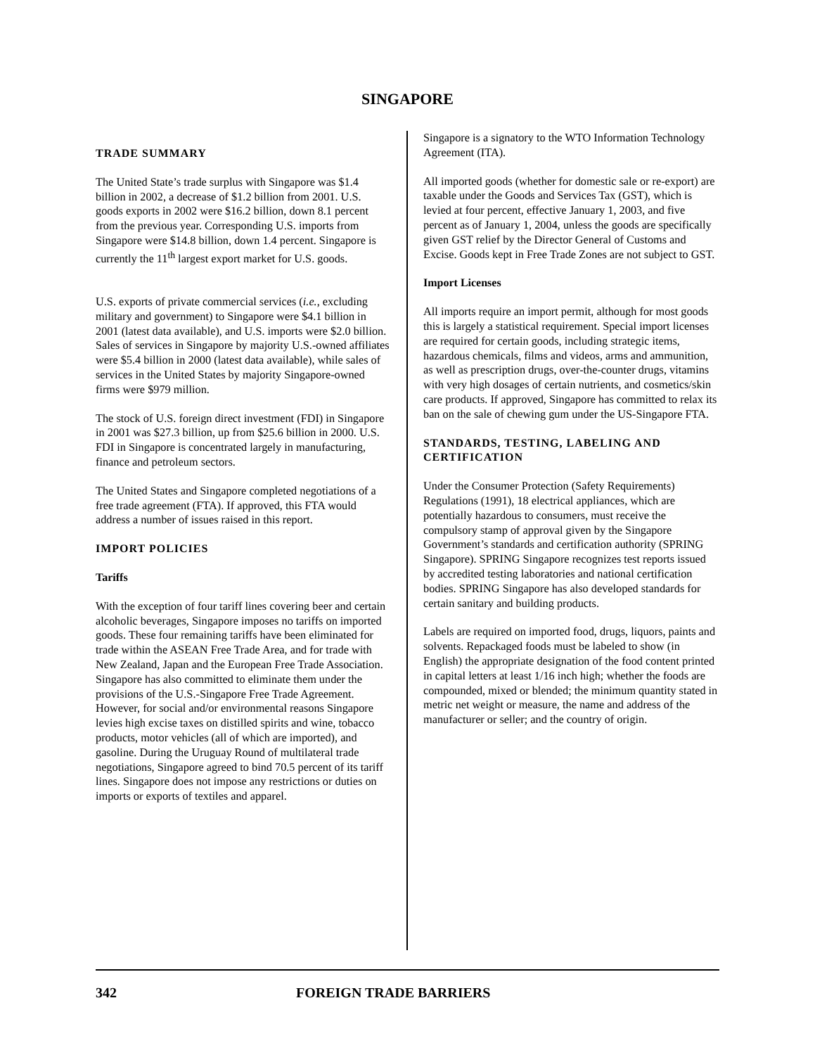SINGAPORE
TRADE SUMMARY
The United State’s trade surplus with Singapore was $1.4 billion in 2002, a decrease of $1.2 billion from 2001. U.S. goods exports in 2002 were $16.2 billion, down 8.1 percent from the previous year. Corresponding U.S. imports from Singapore were $14.8 billion, down 1.4 percent. Singapore is currently the 11<sup>th</sup> largest export market for U.S. goods.
U.S. exports of private commercial services (i.e., excluding military and government) to Singapore were $4.1 billion in 2001 (latest data available), and U.S. imports were $2.0 billion. Sales of services in Singapore by majority U.S.-owned affiliates were $5.4 billion in 2000 (latest data available), while sales of services in the United States by majority Singapore-owned firms were $979 million.
The stock of U.S. foreign direct investment (FDI) in Singapore in 2001 was $27.3 billion, up from $25.6 billion in 2000. U.S. FDI in Singapore is concentrated largely in manufacturing, finance and petroleum sectors.
The United States and Singapore completed negotiations of a free trade agreement (FTA). If approved, this FTA would address a number of issues raised in this report.
IMPORT POLICIES
Tariffs
With the exception of four tariff lines covering beer and certain alcoholic beverages, Singapore imposes no tariffs on imported goods. These four remaining tariffs have been eliminated for trade within the ASEAN Free Trade Area, and for trade with New Zealand, Japan and the European Free Trade Association. Singapore has also committed to eliminate them under the provisions of the U.S.-Singapore Free Trade Agreement. However, for social and/or environmental reasons Singapore levies high excise taxes on distilled spirits and wine, tobacco products, motor vehicles (all of which are imported), and gasoline. During the Uruguay Round of multilateral trade negotiations, Singapore agreed to bind 70.5 percent of its tariff lines. Singapore does not impose any restrictions or duties on imports or exports of textiles and apparel.
Singapore is a signatory to the WTO Information Technology Agreement (ITA).
All imported goods (whether for domestic sale or re-export) are taxable under the Goods and Services Tax (GST), which is levied at four percent, effective January 1, 2003, and five percent as of January 1, 2004, unless the goods are specifically given GST relief by the Director General of Customs and Excise. Goods kept in Free Trade Zones are not subject to GST.
Import Licenses
All imports require an import permit, although for most goods this is largely a statistical requirement. Special import licenses are required for certain goods, including strategic items, hazardous chemicals, films and videos, arms and ammunition, as well as prescription drugs, over-the-counter drugs, vitamins with very high dosages of certain nutrients, and cosmetics/skin care products. If approved, Singapore has committed to relax its ban on the sale of chewing gum under the US-Singapore FTA.
STANDARDS, TESTING, LABELING AND CERTIFICATION
Under the Consumer Protection (Safety Requirements) Regulations (1991), 18 electrical appliances, which are potentially hazardous to consumers, must receive the compulsory stamp of approval given by the Singapore Government’s standards and certification authority (SPRING Singapore). SPRING Singapore recognizes test reports issued by accredited testing laboratories and national certification bodies. SPRING Singapore has also developed standards for certain sanitary and building products.
Labels are required on imported food, drugs, liquors, paints and solvents. Repackaged foods must be labeled to show (in English) the appropriate designation of the food content printed in capital letters at least 1/16 inch high; whether the foods are compounded, mixed or blended; the minimum quantity stated in metric net weight or measure, the name and address of the manufacturer or seller; and the country of origin.
342 FOREIGN TRADE BARRIERS